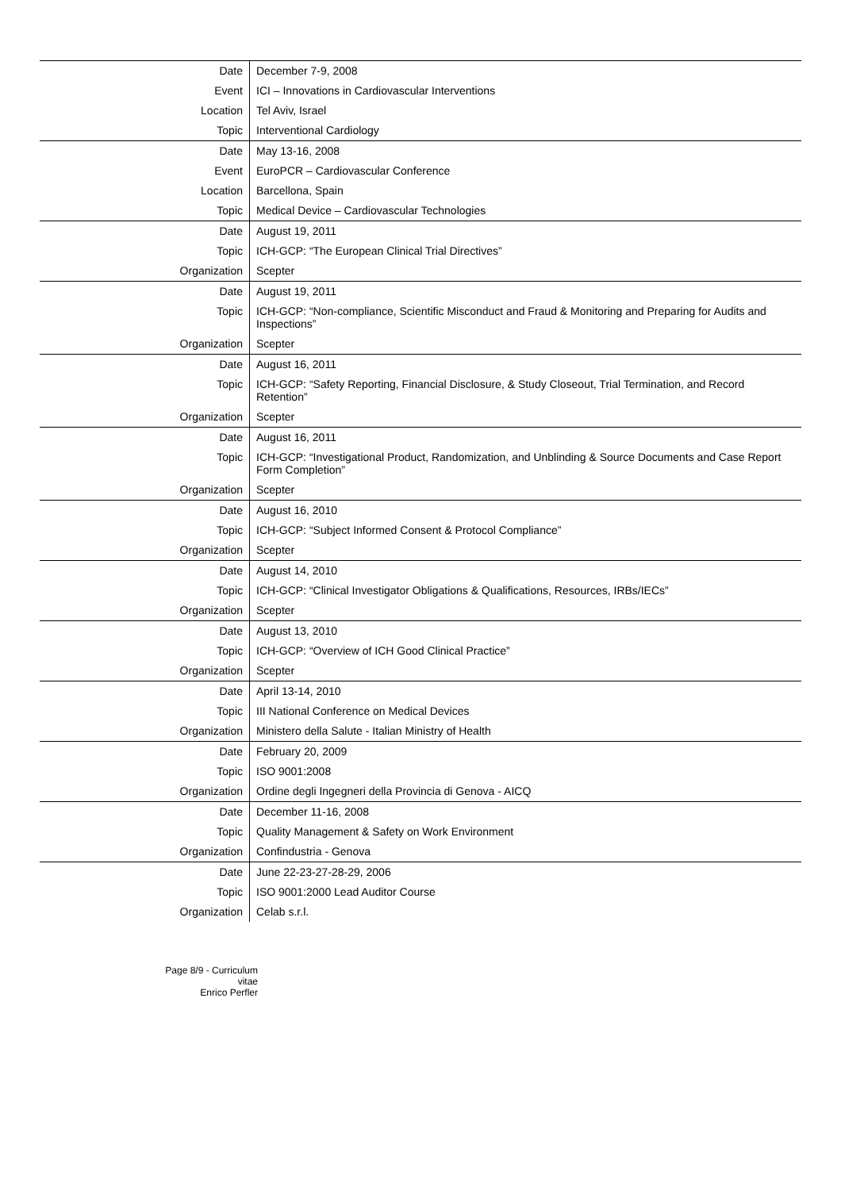| Date | December 7-9, 2008 |
| Event | ICI – Innovations in Cardiovascular Interventions |
| Location | Tel Aviv, Israel |
| Topic | Interventional Cardiology |
| Date | May 13-16, 2008 |
| Event | EuroPCR – Cardiovascular Conference |
| Location | Barcellona, Spain |
| Topic | Medical Device – Cardiovascular Technologies |
| Date | August 19, 2011 |
| Topic | ICH-GCP: “The European Clinical Trial Directives” |
| Organization | Scepter |
| Date | August 19, 2011 |
| Topic | ICH-GCP: “Non-compliance, Scientific Misconduct and Fraud & Monitoring and Preparing for Audits and Inspections” |
| Organization | Scepter |
| Date | August 16, 2011 |
| Topic | ICH-GCP: “Safety Reporting, Financial Disclosure, & Study Closeout, Trial Termination, and Record Retention” |
| Organization | Scepter |
| Date | August 16, 2011 |
| Topic | ICH-GCP: “Investigational Product, Randomization, and Unblinding & Source Documents and Case Report Form Completion” |
| Organization | Scepter |
| Date | August 16, 2010 |
| Topic | ICH-GCP: “Subject Informed Consent & Protocol Compliance” |
| Organization | Scepter |
| Date | August 14, 2010 |
| Topic | ICH-GCP: “Clinical Investigator Obligations & Qualifications, Resources, IRBs/IECs” |
| Organization | Scepter |
| Date | August 13, 2010 |
| Topic | ICH-GCP: “Overview of ICH Good Clinical Practice” |
| Organization | Scepter |
| Date | April 13-14, 2010 |
| Topic | III National Conference on Medical Devices |
| Organization | Ministero della Salute - Italian Ministry of Health |
| Date | February 20, 2009 |
| Topic | ISO 9001:2008 |
| Organization | Ordine degli Ingegneri della Provincia di Genova - AICQ |
| Date | December 11-16, 2008 |
| Topic | Quality Management & Safety on Work Environment |
| Organization | Confindustria - Genova |
| Date | June 22-23-27-28-29, 2006 |
| Topic | ISO 9001:2000 Lead Auditor Course |
| Organization | Celab s.r.l. |
Page 8/9 - Curriculum vitae
Enrico Perfler